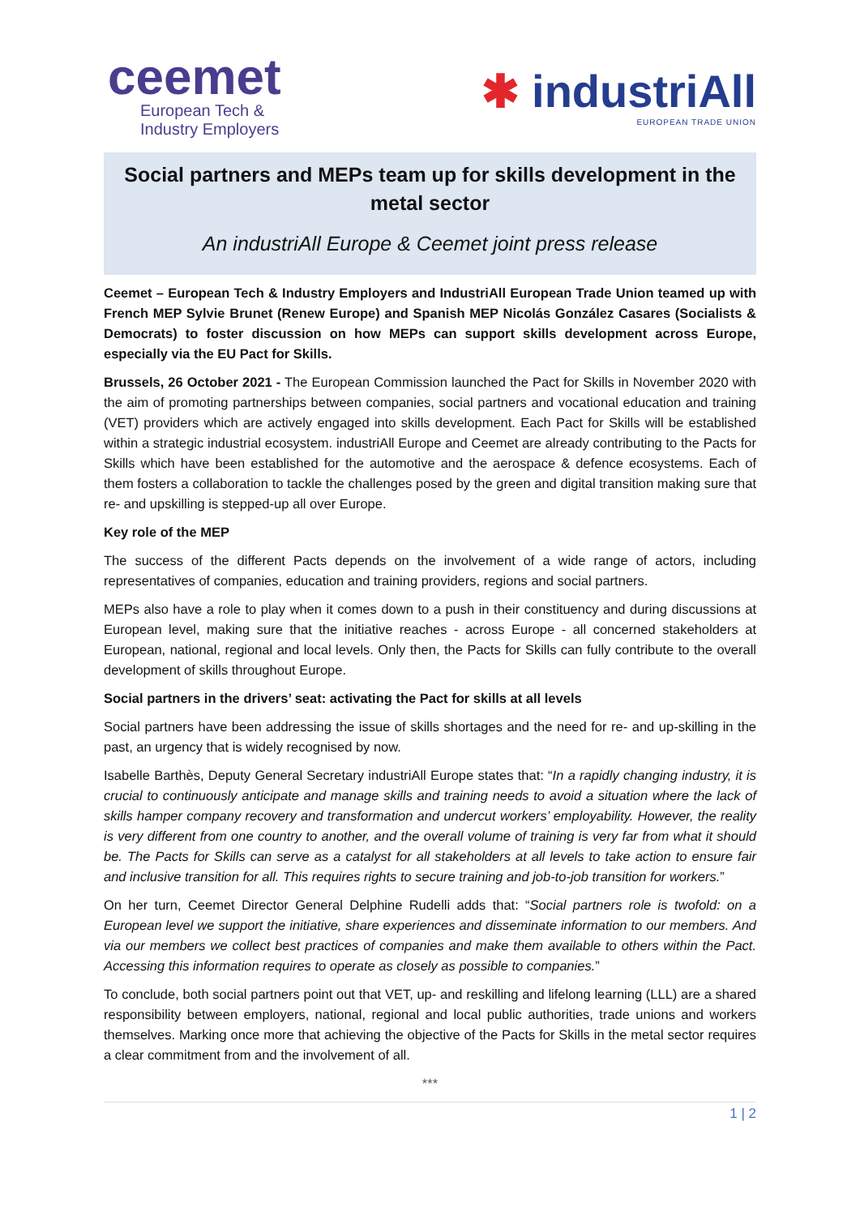ceemet
European Tech &
Industry Employers
✱ industriAll
EUROPEAN TRADE UNION
Social partners and MEPs team up for skills development in the metal sector
An industriAll Europe & Ceemet joint press release
Ceemet – European Tech & Industry Employers and IndustriAll European Trade Union teamed up with French MEP Sylvie Brunet (Renew Europe) and Spanish MEP Nicolás González Casares (Socialists & Democrats) to foster discussion on how MEPs can support skills development across Europe, especially via the EU Pact for Skills.
Brussels, 26 October 2021 - The European Commission launched the Pact for Skills in November 2020 with the aim of promoting partnerships between companies, social partners and vocational education and training (VET) providers which are actively engaged into skills development. Each Pact for Skills will be established within a strategic industrial ecosystem. industriAll Europe and Ceemet are already contributing to the Pacts for Skills which have been established for the automotive and the aerospace & defence ecosystems. Each of them fosters a collaboration to tackle the challenges posed by the green and digital transition making sure that re- and upskilling is stepped-up all over Europe.
Key role of the MEP
The success of the different Pacts depends on the involvement of a wide range of actors, including representatives of companies, education and training providers, regions and social partners.
MEPs also have a role to play when it comes down to a push in their constituency and during discussions at European level, making sure that the initiative reaches - across Europe - all concerned stakeholders at European, national, regional and local levels. Only then, the Pacts for Skills can fully contribute to the overall development of skills throughout Europe.
Social partners in the drivers’ seat: activating the Pact for skills at all levels
Social partners have been addressing the issue of skills shortages and the need for re- and up-skilling in the past, an urgency that is widely recognised by now.
Isabelle Barthès, Deputy General Secretary industriAll Europe states that: “In a rapidly changing industry, it is crucial to continuously anticipate and manage skills and training needs to avoid a situation where the lack of skills hamper company recovery and transformation and undercut workers’ employability. However, the reality is very different from one country to another, and the overall volume of training is very far from what it should be. The Pacts for Skills can serve as a catalyst for all stakeholders at all levels to take action to ensure fair and inclusive transition for all. This requires rights to secure training and job-to-job transition for workers.”
On her turn, Ceemet Director General Delphine Rudelli adds that: “Social partners role is twofold: on a European level we support the initiative, share experiences and disseminate information to our members. And via our members we collect best practices of companies and make them available to others within the Pact. Accessing this information requires to operate as closely as possible to companies.”
To conclude, both social partners point out that VET, up- and reskilling and lifelong learning (LLL) are a shared responsibility between employers, national, regional and local public authorities, trade unions and workers themselves. Marking once more that achieving the objective of the Pacts for Skills in the metal sector requires a clear commitment from and the involvement of all.
***
1 | 2